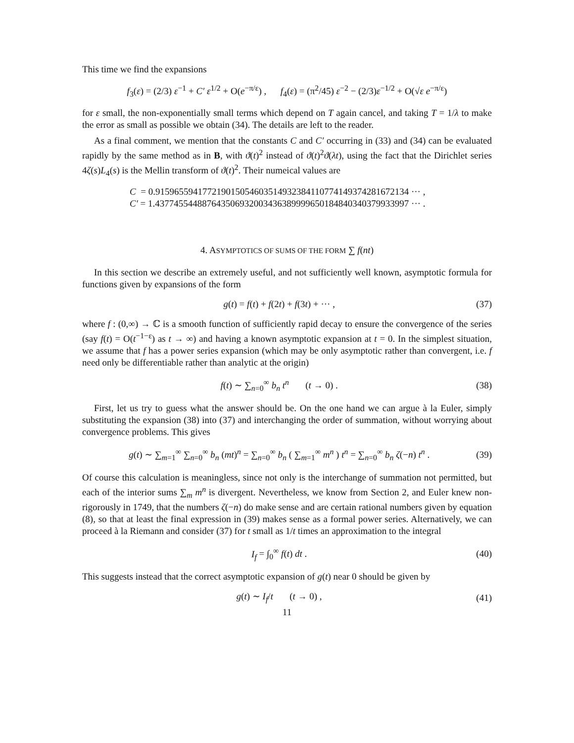This time we find the expansions
f<sub>3</sub>(ε) = (2/3) ε<sup>−1</sup> + C′ ε<sup>1/2</sup> + O(e<sup>−π/ε</sup>) , f<sub>4</sub>(ε) = (π<sup>2</sup>/45) ε<sup>−2</sup> − (2/3)ε<sup>−1/2</sup> + O(√ε e<sup>−π/ε</sup>)
for ε small, the non-exponentially small terms which depend on T again cancel, and taking T = 1/λ to make the error as small as possible we obtain (34). The details are left to the reader.
As a final comment, we mention that the constants C and C′ occurring in (33) and (34) can be evaluated rapidly by the same method as in B, with ϑ(t)<sup>2</sup> instead of ϑ(t)<sup>2</sup>ϑ(λt), using the fact that the Dirichlet series 4ζ(s)L<sub>4</sub>(s) is the Mellin transform of ϑ(t)<sup>2</sup>. Their numeical values are
C = 0.91596559417721901505460351493238411077414937428167213​4 ··· ,
C′ = 1.43774554488764350693200343638999965018484034037993399​7 ··· .
4. ASYMPTOTICS OF SUMS OF THE FORM ∑ f(nt)
In this section we describe an extremely useful, and not sufficiently well known, asymptotic formula for functions given by expansions of the form
g(t) = f(t) + f(2t) + f(3t) + ··· , (37)
where f : (0,∞) → ℂ is a smooth function of sufficiently rapid decay to ensure the convergence of the series (say f(t) = O(t<sup>−1−ε</sup>) as t → ∞) and having a known asymptotic expansion at t = 0. In the simplest situation, we assume that f has a power series expansion (which may be only asymptotic rather than convergent, i.e. f need only be differentiable rather than analytic at the origin)
f(t) ∼ ∑<sub>n=0</sub><sup>∞</sup> b<sub>n</sub> t<sup>n</sup> (t → 0) . (38)
First, let us try to guess what the answer should be. On the one hand we can argue à la Euler, simply substituting the expansion (38) into (37) and interchanging the order of summation, without worrying about convergence problems. This gives
g(t) ∼ ∑<sub>m=1</sub><sup>∞</sup> ∑<sub>n=0</sub><sup>∞</sup> b<sub>n</sub> (mt)<sup>n</sup> = ∑<sub>n=0</sub><sup>∞</sup> b<sub>n</sub> ( ∑<sub>m=1</sub><sup>∞</sup> m<sup>n</sup> ) t<sup>n</sup> = ∑<sub>n=0</sub><sup>∞</sup> b<sub>n</sub> ζ(−n) t<sup>n</sup> . (39)
Of course this calculation is meaningless, since not only is the interchange of summation not permitted, but each of the interior sums ∑<sub>m</sub> m<sup>n</sup> is divergent. Nevertheless, we know from Section 2, and Euler knew non-rigorously in 1749, that the numbers ζ(−n) do make sense and are certain rational numbers given by equation (8), so that at least the final expression in (39) makes sense as a formal power series. Alternatively, we can proceed à la Riemann and consider (37) for t small as 1/t times an approximation to the integral
I<sub>f</sub> = ∫<sub>0</sub><sup>∞</sup> f(t) dt . (40)
This suggests instead that the correct asymptotic expansion of g(t) near 0 should be given by
g(t) ∼ I<sub>f</sub>/t (t → 0) , (41)
11